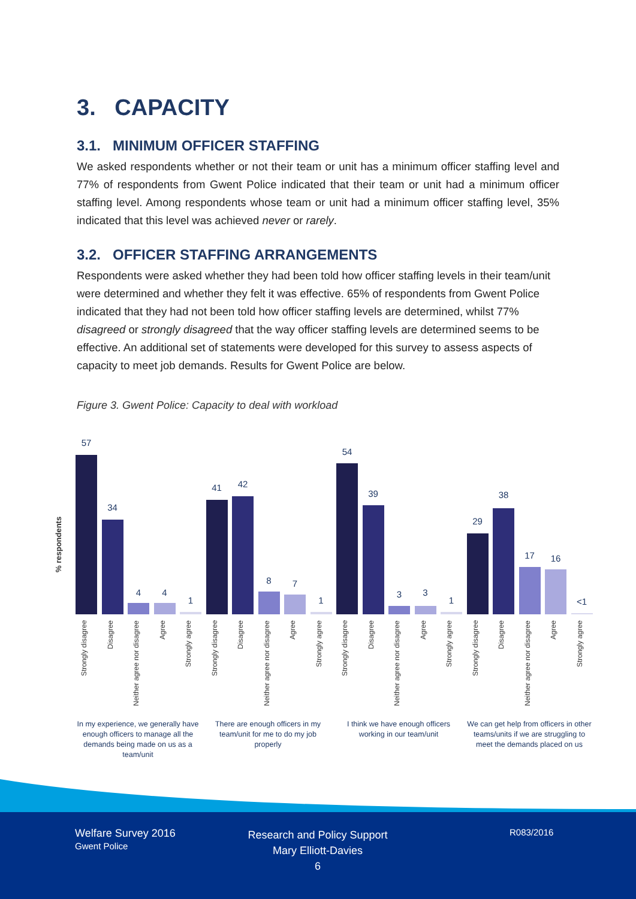3. CAPACITY
3.1. MINIMUM OFFICER STAFFING
We asked respondents whether or not their team or unit has a minimum officer staffing level and 77% of respondents from Gwent Police indicated that their team or unit had a minimum officer staffing level. Among respondents whose team or unit had a minimum officer staffing level, 35% indicated that this level was achieved never or rarely.
3.2. OFFICER STAFFING ARRANGEMENTS
Respondents were asked whether they had been told how officer staffing levels in their team/unit were determined and whether they felt it was effective. 65% of respondents from Gwent Police indicated that they had not been told how officer staffing levels are determined, whilst 77% disagreed or strongly disagreed that the way officer staffing levels are determined seems to be effective. An additional set of statements were developed for this survey to assess aspects of capacity to meet job demands. Results for Gwent Police are below.
Figure 3. Gwent Police: Capacity to deal with workload
% respondents
57
Strongly disagree
34
Disagree
4
Neither agree nor disagree
4
Agree
1
Strongly agree
41
Strongly disagree
42
Disagree
8
Neither agree nor disagree
7
Agree
1
Strongly agree
54
Strongly disagree
39
Disagree
3
Neither agree nor disagree
3
Agree
1
Strongly agree
29
Strongly disagree
38
Disagree
17
Neither agree nor disagree
16
Agree
<1
Strongly agree
In my experience, we generally have enough officers to manage all the demands being made on us as a team/unit
There are enough officers in my team/unit for me to do my job properly
I think we have enough officers working in our team/unit
We can get help from officers in other teams/units if we are struggling to meet the demands placed on us
Welfare Survey 2016
Gwent Police
Research and Policy Support
Mary Elliott-Davies
6
R083/2016